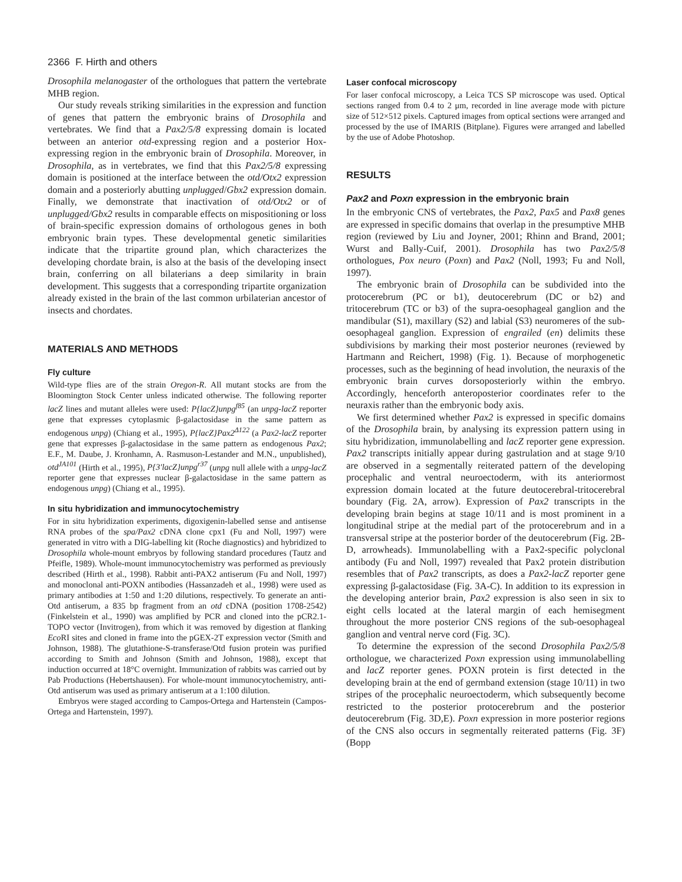2366 F. Hirth and others
Drosophila melanogaster of the orthologues that pattern the vertebrate MHB region.
Our study reveals striking similarities in the expression and function of genes that pattern the embryonic brains of Drosophila and vertebrates. We find that a Pax2/5/8 expressing domain is located between an anterior otd-expressing region and a posterior Hox-expressing region in the embryonic brain of Drosophila. Moreover, in Drosophila, as in vertebrates, we find that this Pax2/5/8 expressing domain is positioned at the interface between the otd/Otx2 expression domain and a posteriorly abutting unplugged/Gbx2 expression domain. Finally, we demonstrate that inactivation of otd/Otx2 or of unplugged/Gbx2 results in comparable effects on mispositioning or loss of brain-specific expression domains of orthologous genes in both embryonic brain types. These developmental genetic similarities indicate that the tripartite ground plan, which characterizes the developing chordate brain, is also at the basis of the developing insect brain, conferring on all bilaterians a deep similarity in brain development. This suggests that a corresponding tripartite organization already existed in the brain of the last common urbilaterian ancestor of insects and chordates.
MATERIALS AND METHODS
Fly culture
Wild-type flies are of the strain Oregon-R. All mutant stocks are from the Bloomington Stock Center unless indicated otherwise. The following reporter lacZ lines and mutant alleles were used: P{lacZ}unpg<sup>f85</sup> (an unpg-lacZ reporter gene that expresses cytoplasmic β-galactosidase in the same pattern as endogenous unpg) (Chiang et al., 1995), P{lacZ}Pax2<sup>Δ122</sup> (a Pax2-lacZ reporter gene that expresses β-galactosidase in the same pattern as endogenous Pax2; E.F., M. Daube, J. Kronhamn, A. Rasmuson-Lestander and M.N., unpublished), otd<sup>JA101</sup> (Hirth et al., 1995), P{3′lacZ}unpg<sup>r37</sup> (unpg null allele with a unpg-lacZ reporter gene that expresses nuclear β-galactosidase in the same pattern as endogenous unpg) (Chiang et al., 1995).
In situ hybridization and immunocytochemistry
For in situ hybridization experiments, digoxigenin-labelled sense and antisense RNA probes of the spa/Pax2 cDNA clone cpx1 (Fu and Noll, 1997) were generated in vitro with a DIG-labelling kit (Roche diagnostics) and hybridized to Drosophila whole-mount embryos by following standard procedures (Tautz and Pfeifle, 1989). Whole-mount immunocytochemistry was performed as previously described (Hirth et al., 1998). Rabbit anti-PAX2 antiserum (Fu and Noll, 1997) and monoclonal anti-POXN antibodies (Hassanzadeh et al., 1998) were used as primary antibodies at 1:50 and 1:20 dilutions, respectively. To generate an anti-Otd antiserum, a 835 bp fragment from an otd cDNA (position 1708-2542) (Finkelstein et al., 1990) was amplified by PCR and cloned into the pCR2.1-TOPO vector (Invitrogen), from which it was removed by digestion at flanking Eco RI sites and cloned in frame into the pGEX-2T expression vector (Smith and Johnson, 1988). The glutathione-S-transferase/Otd fusion protein was purified according to Smith and Johnson (Smith and Johnson, 1988), except that induction occurred at 18°C overnight. Immunization of rabbits was carried out by Pab Productions (Hebertshausen). For whole-mount immunocytochemistry, anti-Otd antiserum was used as primary antiserum at a 1:100 dilution.
Embryos were staged according to Campos-Ortega and Hartenstein (Campos-Ortega and Hartenstein, 1997).
Laser confocal microscopy
For laser confocal microscopy, a Leica TCS SP microscope was used. Optical sections ranged from 0.4 to 2 μm, recorded in line average mode with picture size of 512×512 pixels. Captured images from optical sections were arranged and processed by the use of IMARIS (Bitplane). Figures were arranged and labelled by the use of Adobe Photoshop.
RESULTS
Pax2 and Poxn expression in the embryonic brain
In the embryonic CNS of vertebrates, the Pax2, Pax5 and Pax8 genes are expressed in specific domains that overlap in the presumptive MHB region (reviewed by Liu and Joyner, 2001; Rhinn and Brand, 2001; Wurst and Bally-Cuif, 2001). Drosophila has two Pax2/5/8 orthologues, Pox neuro (Poxn) and Pax2 (Noll, 1993; Fu and Noll, 1997).
The embryonic brain of Drosophila can be subdivided into the protocerebrum (PC or b1), deutocerebrum (DC or b2) and tritocerebrum (TC or b3) of the supra-oesophageal ganglion and the mandibular (S1), maxillary (S2) and labial (S3) neuromeres of the sub-oesophageal ganglion. Expression of engrailed (en) delimits these subdivisions by marking their most posterior neurones (reviewed by Hartmann and Reichert, 1998) (Fig. 1). Because of morphogenetic processes, such as the beginning of head involution, the neuraxis of the embryonic brain curves dorsoposteriorly within the embryo. Accordingly, henceforth anteroposterior coordinates refer to the neuraxis rather than the embryonic body axis.
We first determined whether Pax2 is expressed in specific domains of the Drosophila brain, by analysing its expression pattern using in situ hybridization, immunolabelling and lacZ reporter gene expression. Pax2 transcripts initially appear during gastrulation and at stage 9/10 are observed in a segmentally reiterated pattern of the developing procephalic and ventral neuroectoderm, with its anteriormost expression domain located at the future deutocerebral-tritocerebral boundary (Fig. 2A, arrow). Expression of Pax2 transcripts in the developing brain begins at stage 10/11 and is most prominent in a longitudinal stripe at the medial part of the protocerebrum and in a transversal stripe at the posterior border of the deutocerebrum (Fig. 2B-D, arrowheads). Immunolabelling with a Pax2-specific polyclonal antibody (Fu and Noll, 1997) revealed that Pax2 protein distribution resembles that of Pax2 transcripts, as does a Pax2-lacZ reporter gene expressing β-galactosidase (Fig. 3A-C). In addition to its expression in the developing anterior brain, Pax2 expression is also seen in six to eight cells located at the lateral margin of each hemisegment throughout the more posterior CNS regions of the sub-oesophageal ganglion and ventral nerve cord (Fig. 3C).
To determine the expression of the second Drosophila Pax2/5/8 orthologue, we characterized Poxn expression using immunolabelling and lacZ reporter genes. POXN protein is first detected in the developing brain at the end of germband extension (stage 10/11) in two stripes of the procephalic neuroectoderm, which subsequently become restricted to the posterior protocerebrum and the posterior deutocerebrum (Fig. 3D,E). Poxn expression in more posterior regions of the CNS also occurs in segmentally reiterated patterns (Fig. 3F) (Bopp